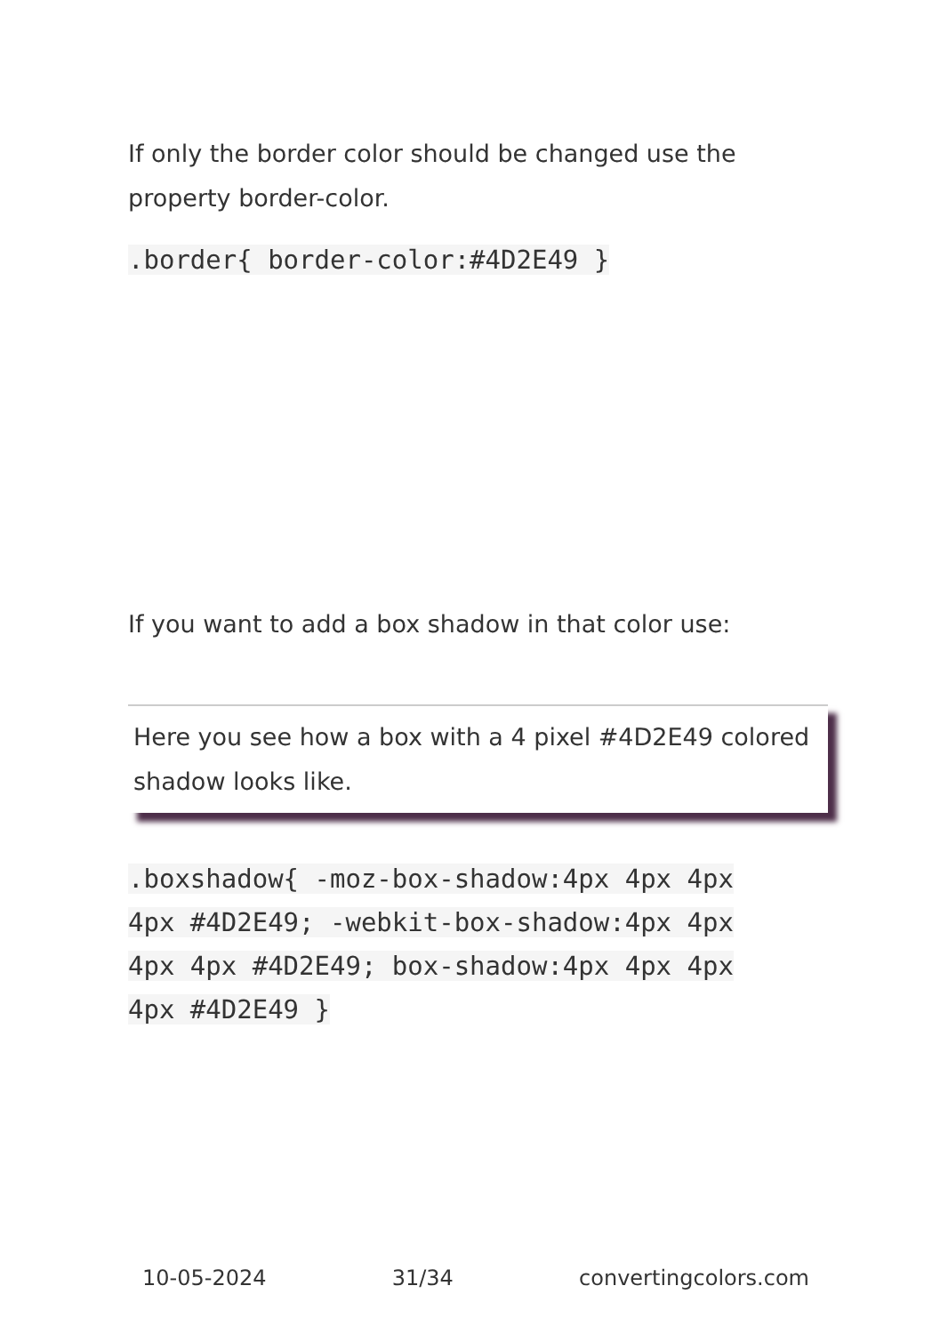If only the border color should be changed use the property border-color.
.border{ border-color:#4D2E49 }
If you want to add a box shadow in that color use:
Here you see how a box with a 4 pixel #4D2E49 colored shadow looks like.
.boxshadow{ -moz-box-shadow:4px 4px 4px 4px #4D2E49; -webkit-box-shadow:4px 4px 4px 4px #4D2E49; box-shadow:4px 4px 4px 4px #4D2E49 }
10-05-2024 31/34 convertingcolors.com